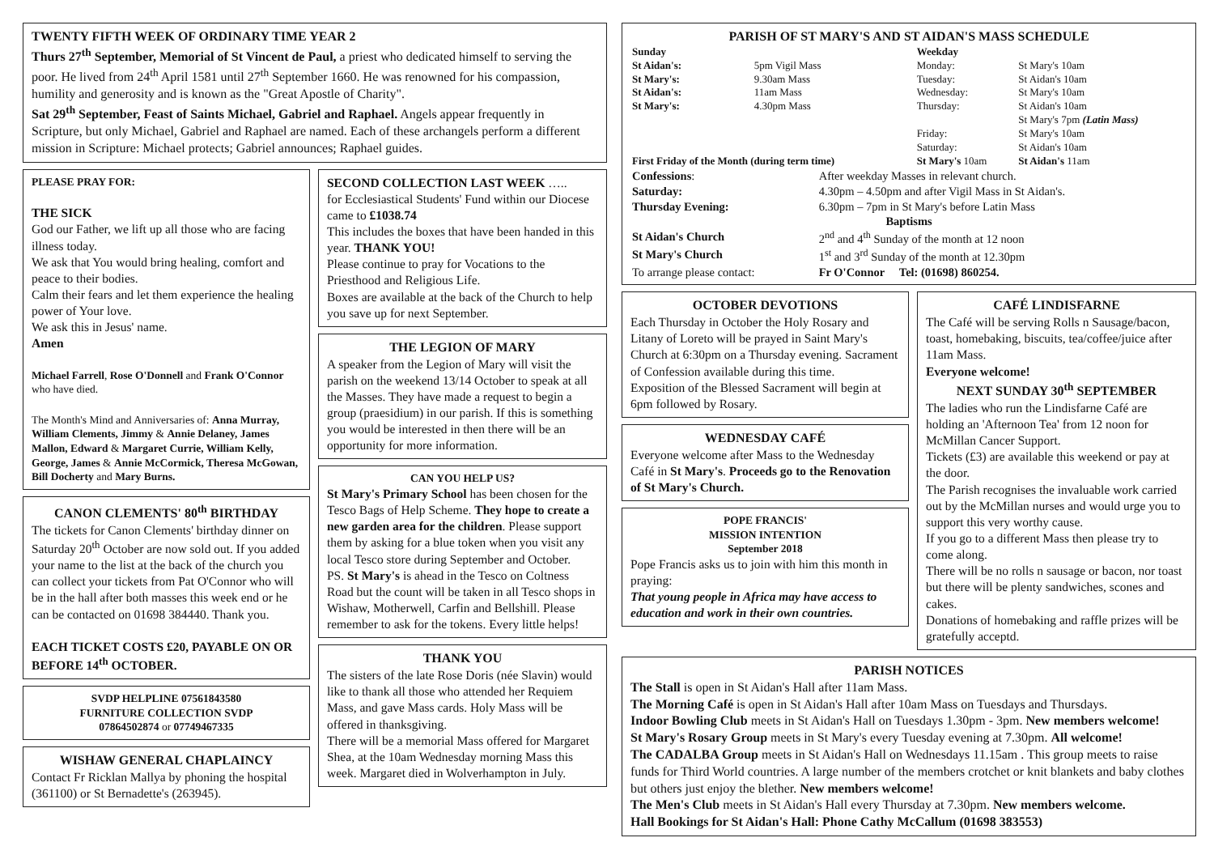TWENTY FIFTH WEEK OF ORDINARY TIME YEAR 2
Thurs 27<sup>th</sup> September, Memorial of St Vincent de Paul, a priest who dedicated himself to serving the poor. He lived from 24<sup>th</sup> April 1581 until 27<sup>th</sup> September 1660. He was renowned for his compassion, humility and generosity and is known as the "Great Apostle of Charity".
Sat 29<sup>th</sup> September, Feast of Saints Michael, Gabriel and Raphael. Angels appear frequently in Scripture, but only Michael, Gabriel and Raphael are named. Each of these archangels perform a different mission in Scripture: Michael protects; Gabriel announces; Raphael guides.
PLEASE PRAY FOR:
THE SICK
God our Father, we lift up all those who are facing illness today.
We ask that You would bring healing, comfort and peace to their bodies.
Calm their fears and let them experience the healing power of Your love.
We ask this in Jesus' name.
Amen
Michael Farrell, Rose O'Donnell and Frank O'Connor who have died.
The Month's Mind and Anniversaries of: Anna Murray, William Clements, Jimmy & Annie Delaney, James Mallon, Edward & Margaret Currie, William Kelly, George, James & Annie McCormick, Theresa McGowan, Bill Docherty and Mary Burns.
CANON CLEMENTS' 80<sup>th</sup> BIRTHDAY
The tickets for Canon Clements' birthday dinner on Saturday 20<sup>th</sup> October are now sold out. If you added your name to the list at the back of the church you can collect your tickets from Pat O'Connor who will be in the hall after both masses this week end or he can be contacted on 01698 384440. Thank you.
EACH TICKET COSTS £20, PAYABLE ON OR BEFORE 14<sup>th</sup> OCTOBER.
SVDP HELPLINE 07561843580
FURNITURE COLLECTION SVDP
07864502874 or 07749467335
WISHAW GENERAL CHAPLAINCY
Contact Fr Ricklan Mallya by phoning the hospital (361100) or St Bernadette's (263945).
SECOND COLLECTION LAST WEEK …..
for Ecclesiastical Students' Fund within our Diocese came to £1038.74
This includes the boxes that have been handed in this year. THANK YOU!
Please continue to pray for Vocations to the Priesthood and Religious Life.
Boxes are available at the back of the Church to help you save up for next September.
THE LEGION OF MARY
A speaker from the Legion of Mary will visit the parish on the weekend 13/14 October to speak at all the Masses. They have made a request to begin a group (praesidium) in our parish. If this is something you would be interested in then there will be an opportunity for more information.
CAN YOU HELP US?
St Mary's Primary School has been chosen for the Tesco Bags of Help Scheme. They hope to create a new garden area for the children. Please support them by asking for a blue token when you visit any local Tesco store during September and October.
PS. St Mary's is ahead in the Tesco on Coltness Road but the count will be taken in all Tesco shops in Wishaw, Motherwell, Carfin and Bellshill. Please remember to ask for the tokens. Every little helps!
THANK YOU
The sisters of the late Rose Doris (née Slavin) would like to thank all those who attended her Requiem Mass, and gave Mass cards. Holy Mass will be offered in thanksgiving.
There will be a memorial Mass offered for Margaret Shea, at the 10am Wednesday morning Mass this week. Margaret died in Wolverhampton in July.
PARISH OF ST MARY'S AND ST AIDAN'S MASS SCHEDULE
| Sunday | | Weekday | |
| St Aidan's: | 5pm Vigil Mass | Monday: | St Mary's 10am |
| St Mary's: | 9.30am Mass | Tuesday: | St Aidan's 10am |
| St Aidan's: | 11am Mass | Wednesday: | St Mary's 10am |
| St Mary's: | 4.30pm Mass | Thursday: | St Aidan's 10am St Mary's 7pm (Latin Mass) |
| | | Friday: Saturday: | St Mary's 10am St Aidan's 10am |
| First Friday of the Month (during term time) | | St Mary's 10am | St Aidan's 11am |
| Confessions : | After weekday Masses in relevant church. |
| Saturday: | 4.30pm – 4.50pm and after Vigil Mass in St Aidan's. |
| Thursday Evening: | 6.30pm – 7pm in St Mary's before Latin Mass |
| Baptisms | |
| St Aidan's Church | 2<sup>nd</sup> and 4<sup>th</sup> Sunday of the month at 12 noon |
| St Mary's Church | 1<sup>st</sup> and 3<sup>rd</sup> Sunday of the month at 12.30pm |
| To arrange please contact: | Fr O'Connor Tel: (01698) 860254. |
OCTOBER DEVOTIONS
Each Thursday in October the Holy Rosary and Litany of Loreto will be prayed in Saint Mary's Church at 6:30pm on a Thursday evening. Sacrament of Confession available during this time.
Exposition of the Blessed Sacrament will begin at 6pm followed by Rosary.
WEDNESDAY CAFÉ
Everyone welcome after Mass to the Wednesday Café in St Mary's. Proceeds go to the Renovation of St Mary's Church.
POPE FRANCIS'
MISSION INTENTION
September 2018
Pope Francis asks us to join with him this month in praying:
That young people in Africa may have access to education and work in their own countries.
CAFÉ LINDISFARNE
The Café will be serving Rolls n Sausage/bacon, toast, homebaking, biscuits, tea/coffee/juice after 11am Mass.
Everyone welcome!
NEXT SUNDAY 30<sup>th</sup> SEPTEMBER
The ladies who run the Lindisfarne Café are holding an 'Afternoon Tea' from 12 noon for McMillan Cancer Support.
Tickets (£3) are available this weekend or pay at the door.
The Parish recognises the invaluable work carried out by the McMillan nurses and would urge you to support this very worthy cause.
If you go to a different Mass then please try to come along.
There will be no rolls n sausage or bacon, nor toast but there will be plenty sandwiches, scones and cakes.
Donations of homebaking and raffle prizes will be gratefully acceptd.
PARISH NOTICES
The Stall is open in St Aidan's Hall after 11am Mass.
The Morning Café is open in St Aidan's Hall after 10am Mass on Tuesdays and Thursdays.
Indoor Bowling Club meets in St Aidan's Hall on Tuesdays 1.30pm - 3pm. New members welcome!
St Mary's Rosary Group meets in St Mary's every Tuesday evening at 7.30pm. All welcome!
The CADALBA Group meets in St Aidan's Hall on Wednesdays 11.15am . This group meets to raise funds for Third World countries. A large number of the members crotchet or knit blankets and baby clothes but others just enjoy the blether. New members welcome!
The Men's Club meets in St Aidan's Hall every Thursday at 7.30pm. New members welcome.
Hall Bookings for St Aidan's Hall: Phone Cathy McCallum (01698 383553)